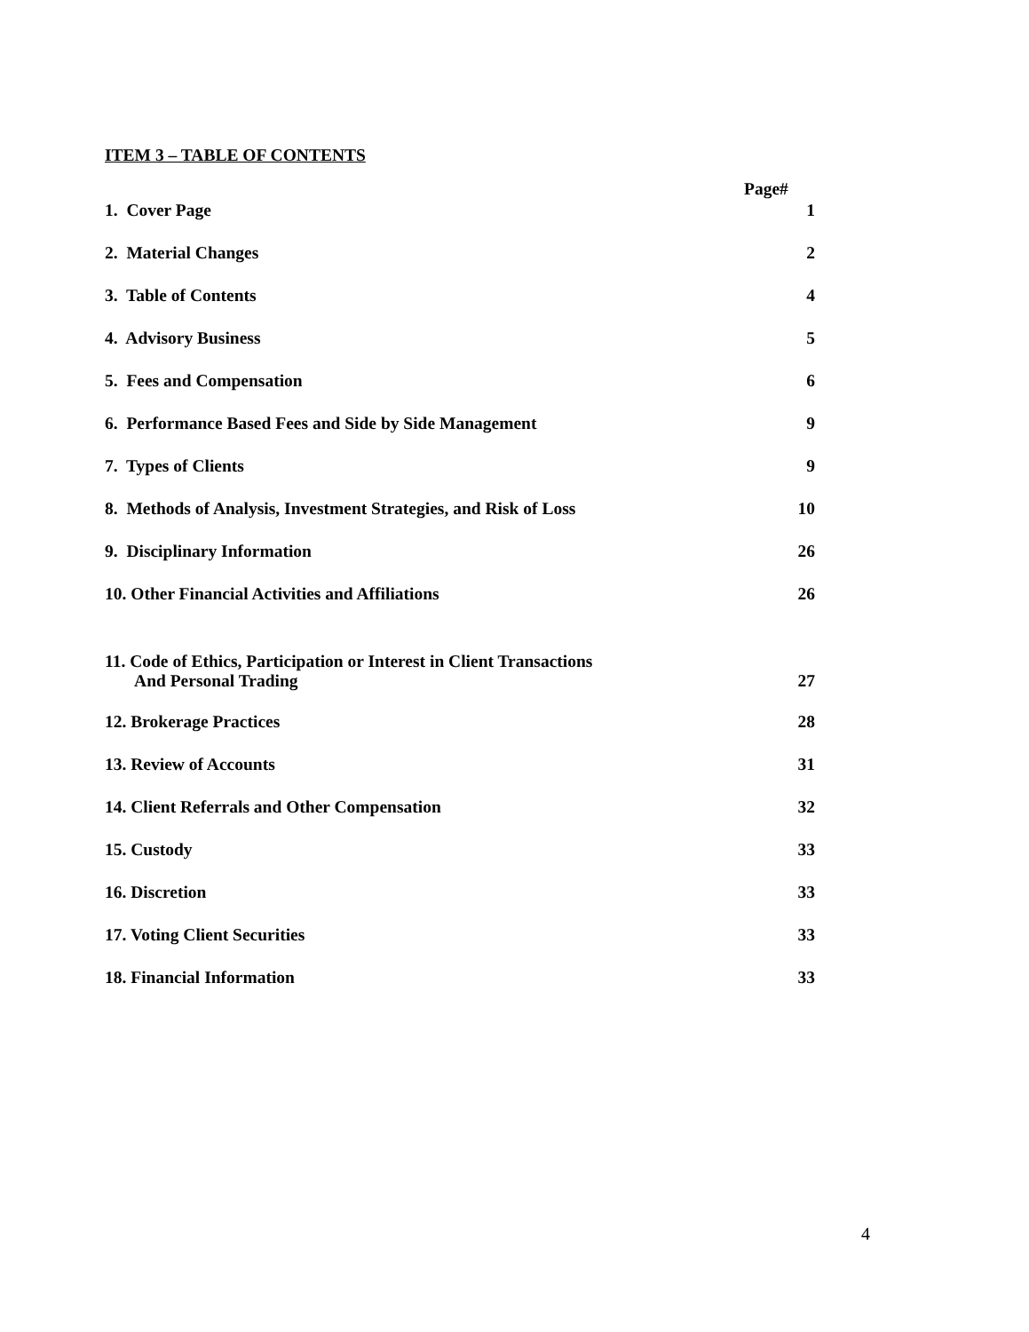ITEM 3 – TABLE OF CONTENTS
Page#
1. Cover Page 1
2. Material Changes 2
3. Table of Contents 4
4. Advisory Business 5
5. Fees and Compensation 6
6. Performance Based Fees and Side by Side Management 9
7. Types of Clients 9
8. Methods of Analysis, Investment Strategies, and Risk of Loss 10
9. Disciplinary Information 26
10. Other Financial Activities and Affiliations 26
11. Code of Ethics, Participation or Interest in Client Transactions
And Personal Trading 27
12. Brokerage Practices 28
13. Review of Accounts 31
14. Client Referrals and Other Compensation 32
15. Custody 33
16. Discretion 33
17. Voting Client Securities 33
18. Financial Information 33
4